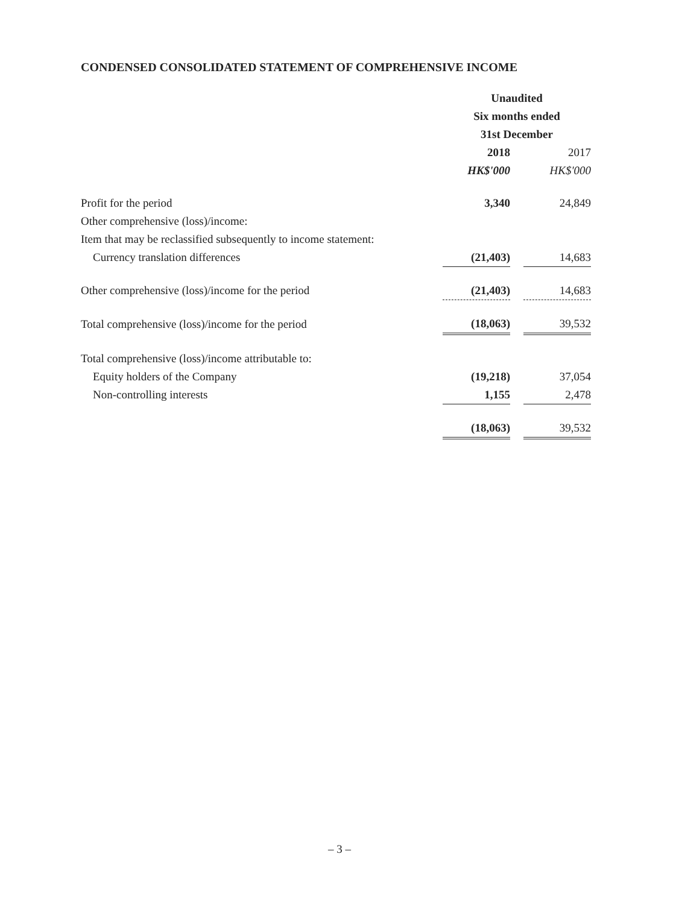CONDENSED CONSOLIDATED STATEMENT OF COMPREHENSIVE INCOME
| | Unaudited | | |
| --- | --- | --- | --- |
| | Six months ended | | |
| | 31st December | | |
| | 2018 | | 2017 |
| | HK$'000 | | HK$'000 |
| Profit for the period | 3,340 | | 24,849 |
| Other comprehensive (loss)/income: | | | |
| Item that may be reclassified subsequently to income statement: | | | |
| Currency translation differences | (21,403) | | 14,683 |
| Other comprehensive (loss)/income for the period | (21,403) | | 14,683 |
| Total comprehensive (loss)/income for the period | (18,063) | | 39,532 |
| Total comprehensive (loss)/income attributable to: | | | |
| Equity holders of the Company | (19,218) | | 37,054 |
| Non-controlling interests | 1,155 | | 2,478 |
| | (18,063) | | 39,532 |
– 3 –